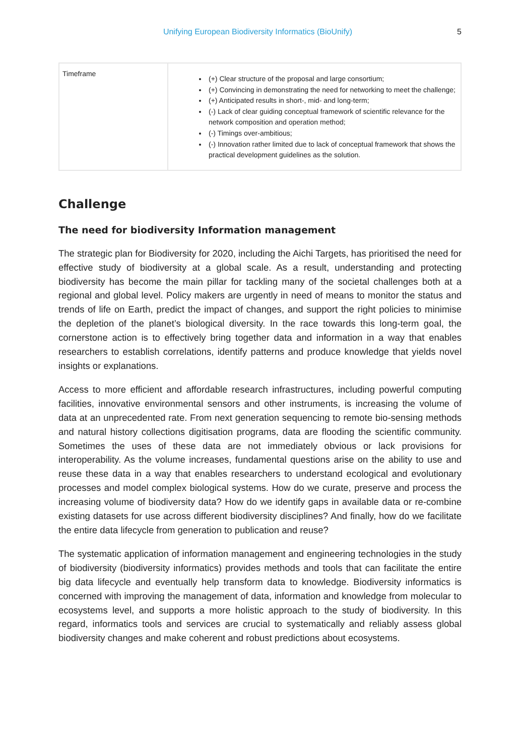Unifying European Biodiversity Informatics (BioUnify) 5
| Timeframe | (+) Clear structure of the proposal and large consortium; (+) Convincing in demonstrating the need for networking to meet the challenge; (+) Anticipated results in short-, mid- and long-term; (-) Lack of clear guiding conceptual framework of scientific relevance for the network composition and operation method; (-) Timings over-ambitious; (-) Innovation rather limited due to lack of conceptual framework that shows the practical development guidelines as the solution. |
Challenge
The need for biodiversity Information management
The strategic plan for Biodiversity for 2020, including the Aichi Targets, has prioritised the need for effective study of biodiversity at a global scale. As a result, understanding and protecting biodiversity has become the main pillar for tackling many of the societal challenges both at a regional and global level. Policy makers are urgently in need of means to monitor the status and trends of life on Earth, predict the impact of changes, and support the right policies to minimise the depletion of the planet’s biological diversity. In the race towards this long-term goal, the cornerstone action is to effectively bring together data and information in a way that enables researchers to establish correlations, identify patterns and produce knowledge that yields novel insights or explanations.
Access to more efficient and affordable research infrastructures, including powerful computing facilities, innovative environmental sensors and other instruments, is increasing the volume of data at an unprecedented rate. From next generation sequencing to remote bio-sensing methods and natural history collections digitisation programs, data are flooding the scientific community. Sometimes the uses of these data are not immediately obvious or lack provisions for interoperability. As the volume increases, fundamental questions arise on the ability to use and reuse these data in a way that enables researchers to understand ecological and evolutionary processes and model complex biological systems. How do we curate, preserve and process the increasing volume of biodiversity data? How do we identify gaps in available data or re-combine existing datasets for use across different biodiversity disciplines? And finally, how do we facilitate the entire data lifecycle from generation to publication and reuse?
The systematic application of information management and engineering technologies in the study of biodiversity (biodiversity informatics) provides methods and tools that can facilitate the entire big data lifecycle and eventually help transform data to knowledge. Biodiversity informatics is concerned with improving the management of data, information and knowledge from molecular to ecosystems level, and supports a more holistic approach to the study of biodiversity. In this regard, informatics tools and services are crucial to systematically and reliably assess global biodiversity changes and make coherent and robust predictions about ecosystems.